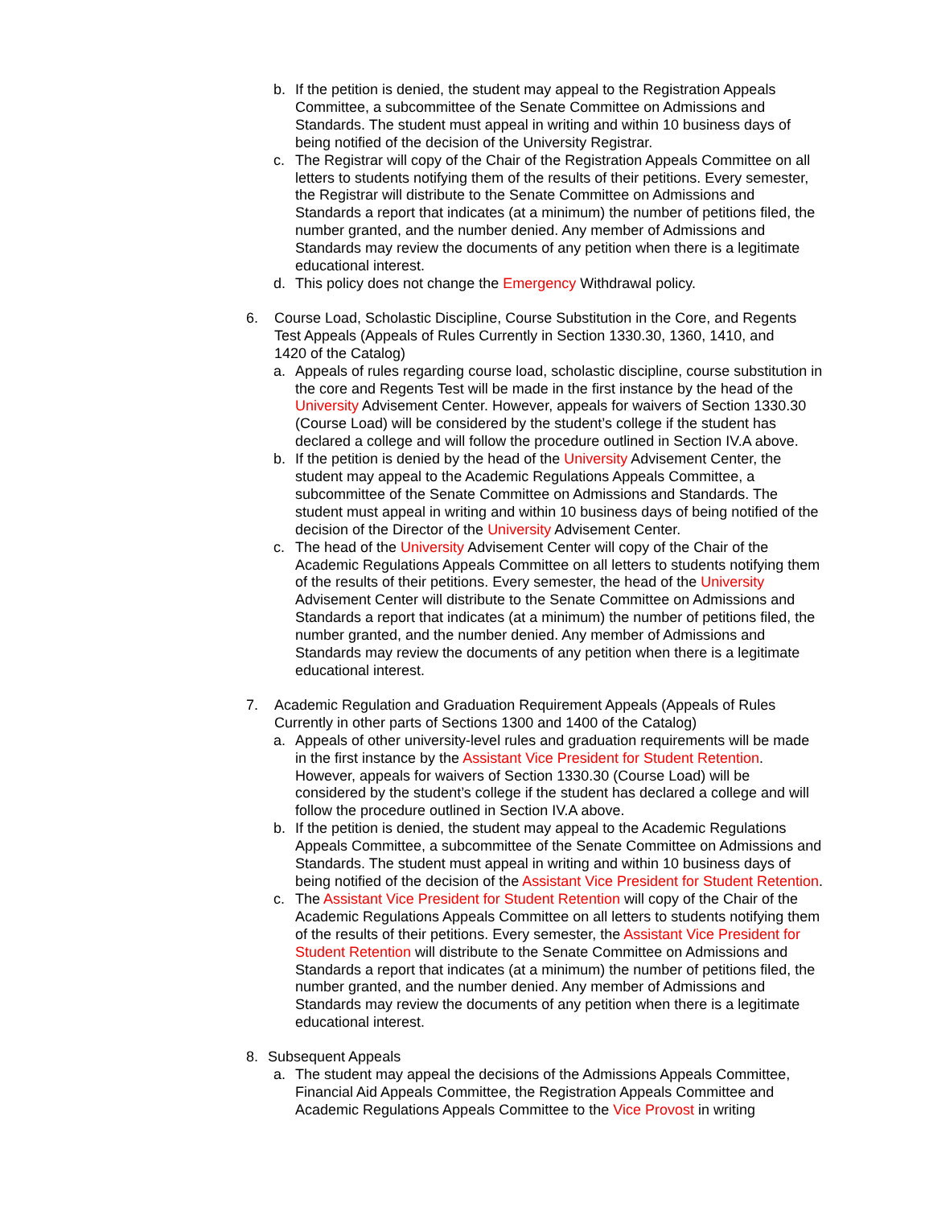b. If the petition is denied, the student may appeal to the Registration Appeals Committee, a subcommittee of the Senate Committee on Admissions and Standards. The student must appeal in writing and within 10 business days of being notified of the decision of the University Registrar.
c. The Registrar will copy of the Chair of the Registration Appeals Committee on all letters to students notifying them of the results of their petitions. Every semester, the Registrar will distribute to the Senate Committee on Admissions and Standards a report that indicates (at a minimum) the number of petitions filed, the number granted, and the number denied. Any member of Admissions and Standards may review the documents of any petition when there is a legitimate educational interest.
d. This policy does not change the Emergency Withdrawal policy.
6. Course Load, Scholastic Discipline, Course Substitution in the Core, and Regents Test Appeals (Appeals of Rules Currently in Section 1330.30, 1360, 1410, and 1420 of the Catalog)
a. Appeals of rules regarding course load, scholastic discipline, course substitution in the core and Regents Test will be made in the first instance by the head of the University Advisement Center. However, appeals for waivers of Section 1330.30 (Course Load) will be considered by the student’s college if the student has declared a college and will follow the procedure outlined in Section IV.A above.
b. If the petition is denied by the head of the University Advisement Center, the student may appeal to the Academic Regulations Appeals Committee, a subcommittee of the Senate Committee on Admissions and Standards. The student must appeal in writing and within 10 business days of being notified of the decision of the Director of the University Advisement Center.
c. The head of the University Advisement Center will copy of the Chair of the Academic Regulations Appeals Committee on all letters to students notifying them of the results of their petitions. Every semester, the head of the University Advisement Center will distribute to the Senate Committee on Admissions and Standards a report that indicates (at a minimum) the number of petitions filed, the number granted, and the number denied. Any member of Admissions and Standards may review the documents of any petition when there is a legitimate educational interest.
7. Academic Regulation and Graduation Requirement Appeals (Appeals of Rules Currently in other parts of Sections 1300 and 1400 of the Catalog)
a. Appeals of other university-level rules and graduation requirements will be made in the first instance by the Assistant Vice President for Student Retention. However, appeals for waivers of Section 1330.30 (Course Load) will be considered by the student’s college if the student has declared a college and will follow the procedure outlined in Section IV.A above.
b. If the petition is denied, the student may appeal to the Academic Regulations Appeals Committee, a subcommittee of the Senate Committee on Admissions and Standards. The student must appeal in writing and within 10 business days of being notified of the decision of the Assistant Vice President for Student Retention.
c. The Assistant Vice President for Student Retention will copy of the Chair of the Academic Regulations Appeals Committee on all letters to students notifying them of the results of their petitions. Every semester, the Assistant Vice President for Student Retention will distribute to the Senate Committee on Admissions and Standards a report that indicates (at a minimum) the number of petitions filed, the number granted, and the number denied. Any member of Admissions and Standards may review the documents of any petition when there is a legitimate educational interest.
8. Subsequent Appeals
a. The student may appeal the decisions of the Admissions Appeals Committee, Financial Aid Appeals Committee, the Registration Appeals Committee and Academic Regulations Appeals Committee to the Vice Provost in writing